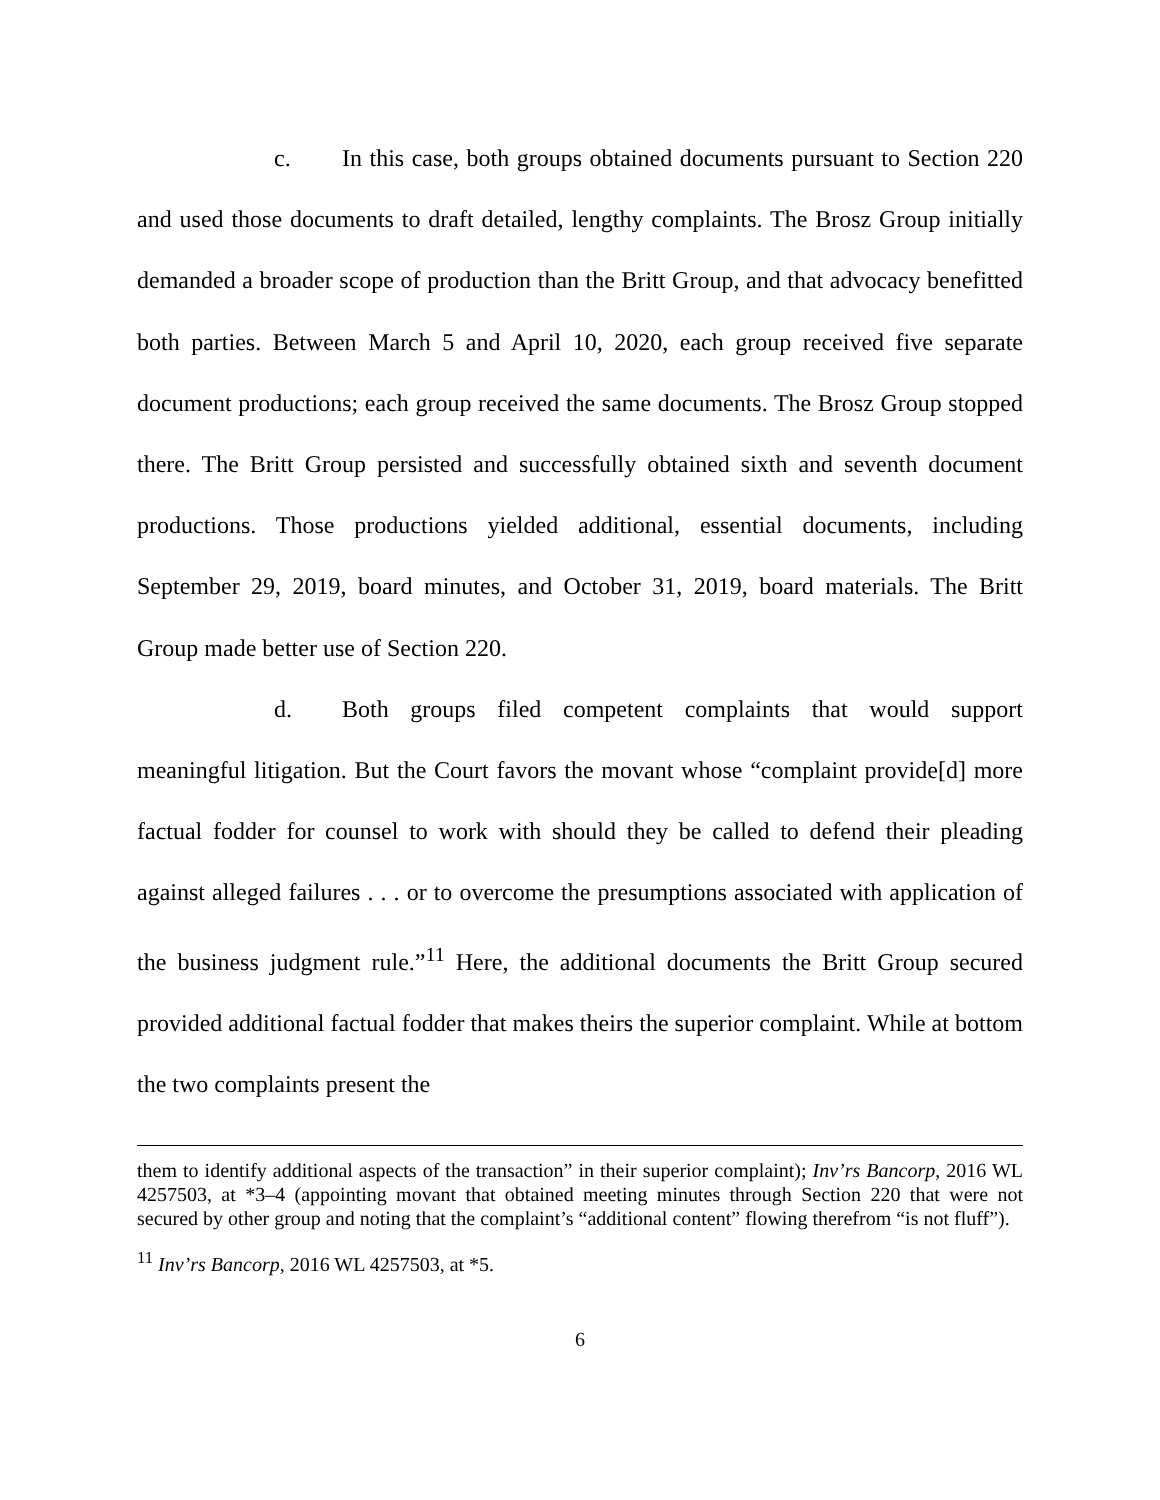c. In this case, both groups obtained documents pursuant to Section 220 and used those documents to draft detailed, lengthy complaints. The Brosz Group initially demanded a broader scope of production than the Britt Group, and that advocacy benefitted both parties. Between March 5 and April 10, 2020, each group received five separate document productions; each group received the same documents. The Brosz Group stopped there. The Britt Group persisted and successfully obtained sixth and seventh document productions. Those productions yielded additional, essential documents, including September 29, 2019, board minutes, and October 31, 2019, board materials. The Britt Group made better use of Section 220.
d. Both groups filed competent complaints that would support meaningful litigation. But the Court favors the movant whose “complaint provide[d] more factual fodder for counsel to work with should they be called to defend their pleading against alleged failures . . . or to overcome the presumptions associated with application of the business judgment rule.”<sup>11</sup> Here, the additional documents the Britt Group secured provided additional factual fodder that makes theirs the superior complaint. While at bottom the two complaints present the
them to identify additional aspects of the transaction” in their superior complaint); Inv’rs Bancorp, 2016 WL 4257503, at *3–4 (appointing movant that obtained meeting minutes through Section 220 that were not secured by other group and noting that the complaint’s “additional content” flowing therefrom “is not fluff”).
<sup>11</sup> Inv’rs Bancorp, 2016 WL 4257503, at *5.
6